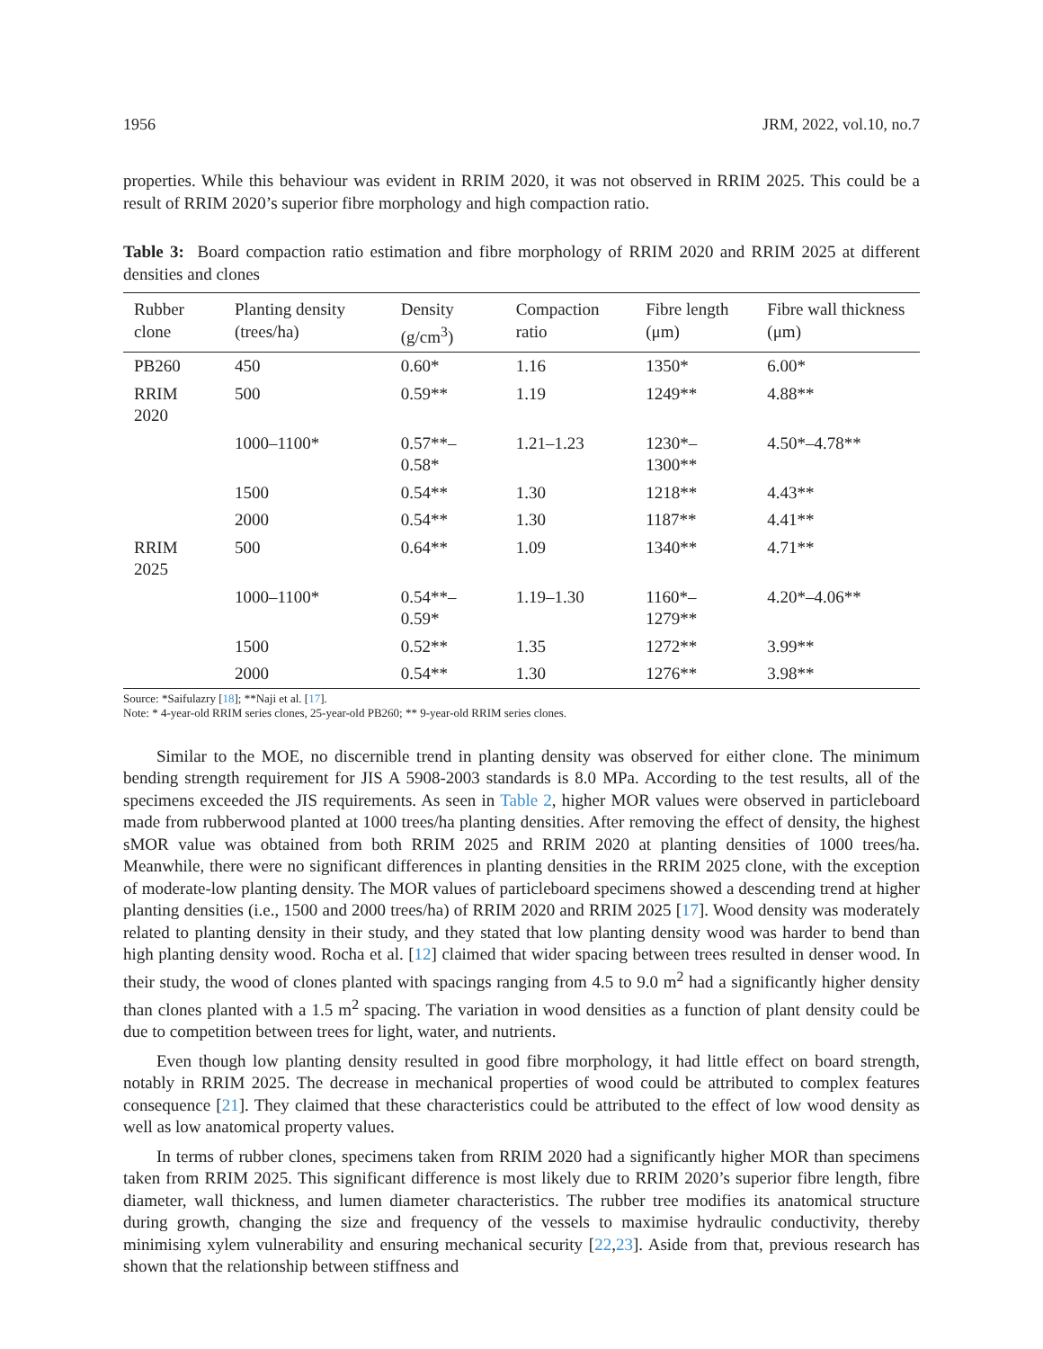1956 JRM, 2022, vol.10, no.7
properties. While this behaviour was evident in RRIM 2020, it was not observed in RRIM 2025. This could be a result of RRIM 2020’s superior fibre morphology and high compaction ratio.
Table 3: Board compaction ratio estimation and fibre morphology of RRIM 2020 and RRIM 2025 at different densities and clones
| Rubber clone | Planting density (trees/ha) | Density (g/cm<sup>3</sup>) | Compaction ratio | Fibre length (μm) | Fibre wall thickness (μm) |
| --- | --- | --- | --- | --- | --- |
| PB260 | 450 | 0.60* | 1.16 | 1350* | 6.00* |
| RRIM 2020 | 500 | 0.59** | 1.19 | 1249** | 4.88** |
| | 1000–1100* | 0.57**– 0.58* | 1.21–1.23 | 1230*– 1300** | 4.50*–4.78** |
| | 1500 | 0.54** | 1.30 | 1218** | 4.43** |
| | 2000 | 0.54** | 1.30 | 1187** | 4.41** |
| RRIM 2025 | 500 | 0.64** | 1.09 | 1340** | 4.71** |
| | 1000–1100* | 0.54**– 0.59* | 1.19–1.30 | 1160*– 1279** | 4.20*–4.06** |
| | 1500 | 0.52** | 1.35 | 1272** | 3.99** |
| | 2000 | 0.54** | 1.30 | 1276** | 3.98** |
Source: *Saifulazry [18]; **Naji et al. [17].
Note: * 4-year-old RRIM series clones, 25-year-old PB260; ** 9-year-old RRIM series clones.
Similar to the MOE, no discernible trend in planting density was observed for either clone. The minimum bending strength requirement for JIS A 5908-2003 standards is 8.0 MPa. According to the test results, all of the specimens exceeded the JIS requirements. As seen in Table 2, higher MOR values were observed in particleboard made from rubberwood planted at 1000 trees/ha planting densities. After removing the effect of density, the highest sMOR value was obtained from both RRIM 2025 and RRIM 2020 at planting densities of 1000 trees/ha. Meanwhile, there were no significant differences in planting densities in the RRIM 2025 clone, with the exception of moderate-low planting density. The MOR values of particleboard specimens showed a descending trend at higher planting densities (i.e., 1500 and 2000 trees/ha) of RRIM 2020 and RRIM 2025 [17]. Wood density was moderately related to planting density in their study, and they stated that low planting density wood was harder to bend than high planting density wood. Rocha et al. [12] claimed that wider spacing between trees resulted in denser wood. In their study, the wood of clones planted with spacings ranging from 4.5 to 9.0 m<sup>2</sup> had a significantly higher density than clones planted with a 1.5 m<sup>2</sup> spacing. The variation in wood densities as a function of plant density could be due to competition between trees for light, water, and nutrients.
Even though low planting density resulted in good fibre morphology, it had little effect on board strength, notably in RRIM 2025. The decrease in mechanical properties of wood could be attributed to complex features consequence [21]. They claimed that these characteristics could be attributed to the effect of low wood density as well as low anatomical property values.
In terms of rubber clones, specimens taken from RRIM 2020 had a significantly higher MOR than specimens taken from RRIM 2025. This significant difference is most likely due to RRIM 2020’s superior fibre length, fibre diameter, wall thickness, and lumen diameter characteristics. The rubber tree modifies its anatomical structure during growth, changing the size and frequency of the vessels to maximise hydraulic conductivity, thereby minimising xylem vulnerability and ensuring mechanical security [22,23]. Aside from that, previous research has shown that the relationship between stiffness and